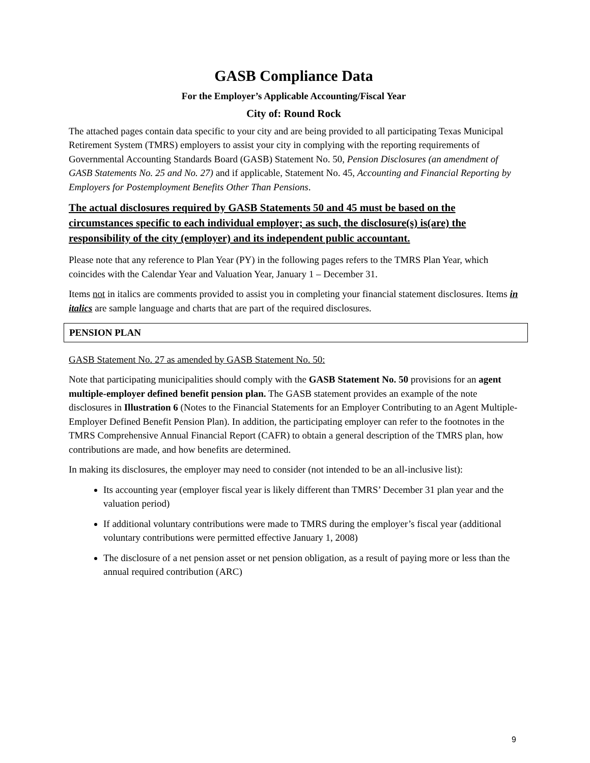GASB Compliance Data
For the Employer’s Applicable Accounting/Fiscal Year
City of: Round Rock
The attached pages contain data specific to your city and are being provided to all participating Texas Municipal Retirement System (TMRS) employers to assist your city in complying with the reporting requirements of Governmental Accounting Standards Board (GASB) Statement No. 50, Pension Disclosures (an amendment of GASB Statements No. 25 and No. 27) and if applicable, Statement No. 45, Accounting and Financial Reporting by Employers for Postemployment Benefits Other Than Pensions.
The actual disclosures required by GASB Statements 50 and 45 must be based on the circumstances specific to each individual employer; as such, the disclosure(s) is(are) the responsibility of the city (employer) and its independent public accountant.
Please note that any reference to Plan Year (PY) in the following pages refers to the TMRS Plan Year, which coincides with the Calendar Year and Valuation Year, January 1 – December 31.
Items not in italics are comments provided to assist you in completing your financial statement disclosures. Items in italics are sample language and charts that are part of the required disclosures.
PENSION PLAN
GASB Statement No. 27 as amended by GASB Statement No. 50:
Note that participating municipalities should comply with the GASB Statement No. 50 provisions for an agent multiple-employer defined benefit pension plan. The GASB statement provides an example of the note disclosures in Illustration 6 (Notes to the Financial Statements for an Employer Contributing to an Agent Multiple-Employer Defined Benefit Pension Plan). In addition, the participating employer can refer to the footnotes in the TMRS Comprehensive Annual Financial Report (CAFR) to obtain a general description of the TMRS plan, how contributions are made, and how benefits are determined.
In making its disclosures, the employer may need to consider (not intended to be an all-inclusive list):
Its accounting year (employer fiscal year is likely different than TMRS’ December 31 plan year and the valuation period)
If additional voluntary contributions were made to TMRS during the employer’s fiscal year (additional voluntary contributions were permitted effective January 1, 2008)
The disclosure of a net pension asset or net pension obligation, as a result of paying more or less than the annual required contribution (ARC)
9